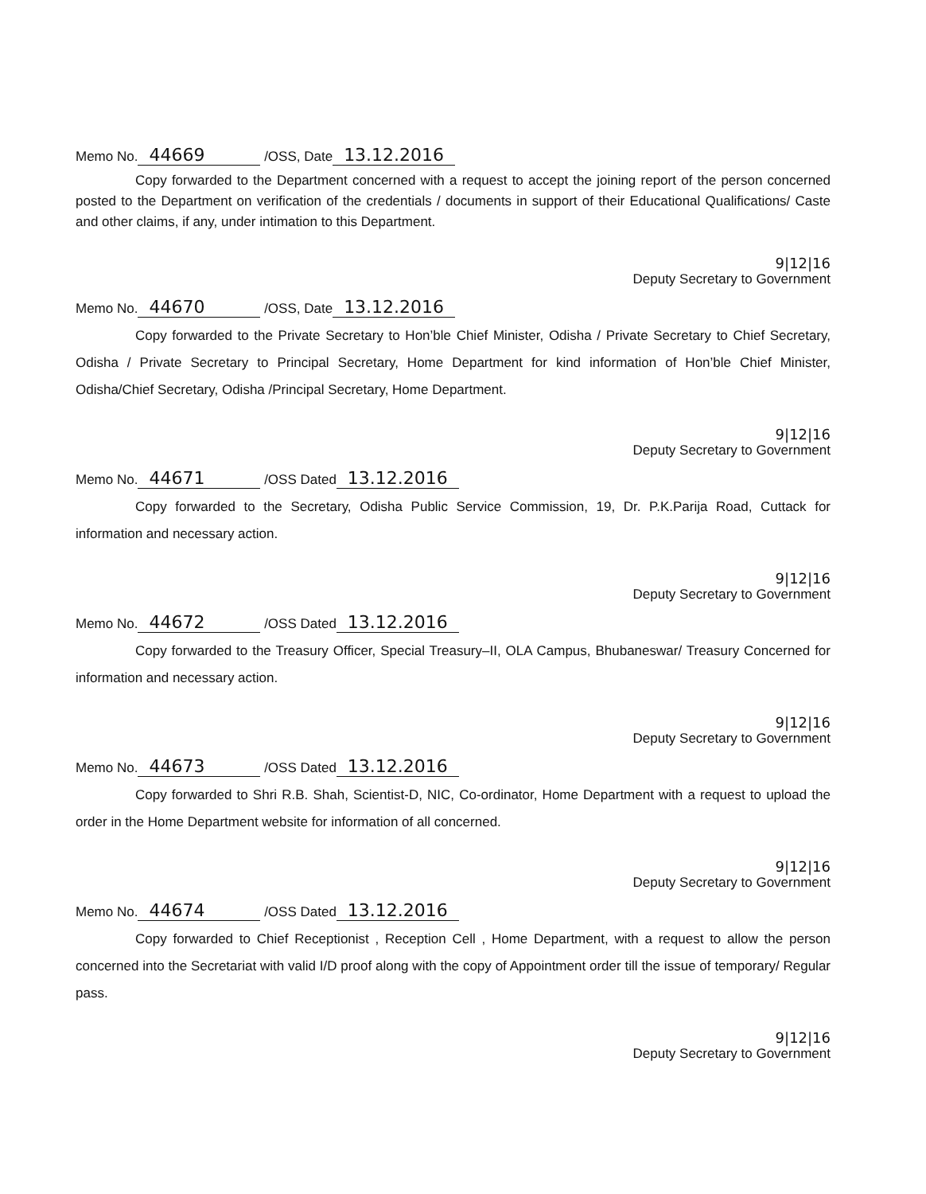Memo No. 44669 /OSS, Date 13.12.2016
Copy forwarded to the Department concerned with a request to accept the joining report of the person concerned posted to the Department on verification of the credentials / documents in support of their Educational Qualifications/ Caste and other claims, if any, under intimation to this Department.
9|12|16
Deputy Secretary to Government
Memo No. 44670 /OSS, Date 13.12.2016
Copy forwarded to the Private Secretary to Hon’ble Chief Minister, Odisha / Private Secretary to Chief Secretary, Odisha / Private Secretary to Principal Secretary, Home Department for kind information of Hon’ble Chief Minister, Odisha/Chief Secretary, Odisha /Principal Secretary, Home Department.
9|12|16
Deputy Secretary to Government
Memo No. 44671 /OSS Dated 13.12.2016
Copy forwarded to the Secretary, Odisha Public Service Commission, 19, Dr. P.K.Parija Road, Cuttack for information and necessary action.
9|12|16
Deputy Secretary to Government
Memo No. 44672 /OSS Dated 13.12.2016
Copy forwarded to the Treasury Officer, Special Treasury–II, OLA Campus, Bhubaneswar/ Treasury Concerned for information and necessary action.
9|12|16
Deputy Secretary to Government
Memo No. 44673 /OSS Dated 13.12.2016
Copy forwarded to Shri R.B. Shah, Scientist-D, NIC, Co-ordinator, Home Department with a request to upload the order in the Home Department website for information of all concerned.
9|12|16
Deputy Secretary to Government
Memo No. 44674 /OSS Dated 13.12.2016
Copy forwarded to Chief Receptionist , Reception Cell , Home Department, with a request to allow the person concerned into the Secretariat with valid I/D proof along with the copy of Appointment order till the issue of temporary/ Regular pass.
9|12|16
Deputy Secretary to Government